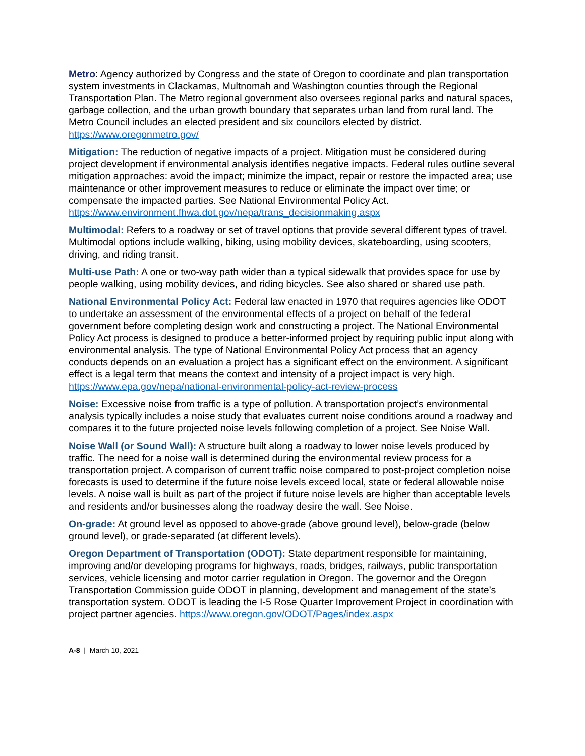Metro: Agency authorized by Congress and the state of Oregon to coordinate and plan transportation system investments in Clackamas, Multnomah and Washington counties through the Regional Transportation Plan. The Metro regional government also oversees regional parks and natural spaces, garbage collection, and the urban growth boundary that separates urban land from rural land. The Metro Council includes an elected president and six councilors elected by district. https://www.oregonmetro.gov/
Mitigation: The reduction of negative impacts of a project. Mitigation must be considered during project development if environmental analysis identifies negative impacts. Federal rules outline several mitigation approaches: avoid the impact; minimize the impact, repair or restore the impacted area; use maintenance or other improvement measures to reduce or eliminate the impact over time; or compensate the impacted parties. See National Environmental Policy Act. https://www.environment.fhwa.dot.gov/nepa/trans_decisionmaking.aspx
Multimodal: Refers to a roadway or set of travel options that provide several different types of travel. Multimodal options include walking, biking, using mobility devices, skateboarding, using scooters, driving, and riding transit.
Multi-use Path: A one or two-way path wider than a typical sidewalk that provides space for use by people walking, using mobility devices, and riding bicycles. See also shared or shared use path.
National Environmental Policy Act: Federal law enacted in 1970 that requires agencies like ODOT to undertake an assessment of the environmental effects of a project on behalf of the federal government before completing design work and constructing a project. The National Environmental Policy Act process is designed to produce a better-informed project by requiring public input along with environmental analysis. The type of National Environmental Policy Act process that an agency conducts depends on an evaluation a project has a significant effect on the environment. A significant effect is a legal term that means the context and intensity of a project impact is very high. https://www.epa.gov/nepa/national-environmental-policy-act-review-process
Noise: Excessive noise from traffic is a type of pollution. A transportation project’s environmental analysis typically includes a noise study that evaluates current noise conditions around a roadway and compares it to the future projected noise levels following completion of a project. See Noise Wall.
Noise Wall (or Sound Wall): A structure built along a roadway to lower noise levels produced by traffic. The need for a noise wall is determined during the environmental review process for a transportation project. A comparison of current traffic noise compared to post-project completion noise forecasts is used to determine if the future noise levels exceed local, state or federal allowable noise levels. A noise wall is built as part of the project if future noise levels are higher than acceptable levels and residents and/or businesses along the roadway desire the wall. See Noise.
On-grade: At ground level as opposed to above-grade (above ground level), below-grade (below ground level), or grade-separated (at different levels).
Oregon Department of Transportation (ODOT): State department responsible for maintaining, improving and/or developing programs for highways, roads, bridges, railways, public transportation services, vehicle licensing and motor carrier regulation in Oregon. The governor and the Oregon Transportation Commission guide ODOT in planning, development and management of the state’s transportation system. ODOT is leading the I-5 Rose Quarter Improvement Project in coordination with project partner agencies. https://www.oregon.gov/ODOT/Pages/index.aspx
A-8 | March 10, 2021